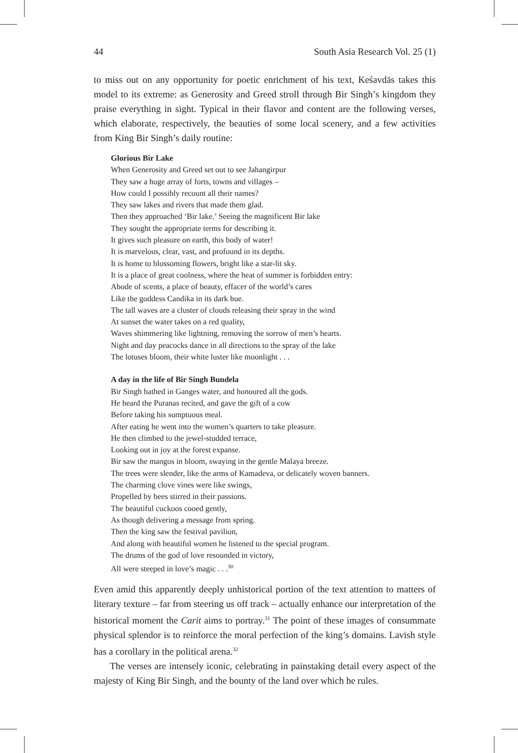44 South Asia Research Vol. 25 (1)
to miss out on any opportunity for poetic enrichment of his text, Keśavdās takes this model to its extreme: as Generosity and Greed stroll through Bir Singh’s kingdom they praise everything in sight. Typical in their flavor and content are the following verses, which elaborate, respectively, the beauties of some local scenery, and a few activities from King Bir Singh’s daily routine:
Glorious Bir Lake
When Generosity and Greed set out to see Jahangirpur
They saw a huge array of forts, towns and villages –
How could I possibly recount all their names?
They saw lakes and rivers that made them glad.
Then they approached ‘Bir lake.’ Seeing the magnificent Bir lake
They sought the appropriate terms for describing it.
It gives such pleasure on earth, this body of water!
It is marvelous, clear, vast, and profound in its depths.
It is home to blossoming flowers, bright like a star-lit sky.
It is a place of great coolness, where the heat of summer is forbidden entry:
Abode of scents, a place of beauty, effacer of the world’s cares
Like the goddess Candika in its dark hue.
The tall waves are a cluster of clouds releasing their spray in the wind
At sunset the water takes on a red quality,
Waves shimmering like lightning, removing the sorrow of men’s hearts.
Night and day peacocks dance in all directions to the spray of the lake
The lotuses bloom, their white luster like moonlight . . .
A day in the life of Bir Singh Bundela
Bir Singh bathed in Ganges water, and honoured all the gods.
He heard the Puranas recited, and gave the gift of a cow
Before taking his sumptuous meal.
After eating he went into the women’s quarters to take pleasure.
He then climbed to the jewel-studded terrace,
Looking out in joy at the forest expanse.
Bir saw the mangos in bloom, swaying in the gentle Malaya breeze.
The trees were slender, like the arms of Kamadeva, or delicately woven banners.
The charming clove vines were like swings,
Propelled by bees stirred in their passions.
The beautiful cuckoos cooed gently,
As though delivering a message from spring.
Then the king saw the festival pavilion,
And along with beautiful women he listened to the special program.
The drums of the god of love resounded in victory,
All were steeped in love’s magic . . .<sup>30</sup>
Even amid this apparently deeply unhistorical portion of the text attention to matters of literary texture – far from steering us off track – actually enhance our interpretation of the historical moment the Carit aims to portray.<sup>31</sup> The point of these images of consummate physical splendor is to reinforce the moral perfection of the king’s domains. Lavish style has a corollary in the political arena.<sup>32</sup>
The verses are intensely iconic, celebrating in painstaking detail every aspect of the majesty of King Bir Singh, and the bounty of the land over which he rules.